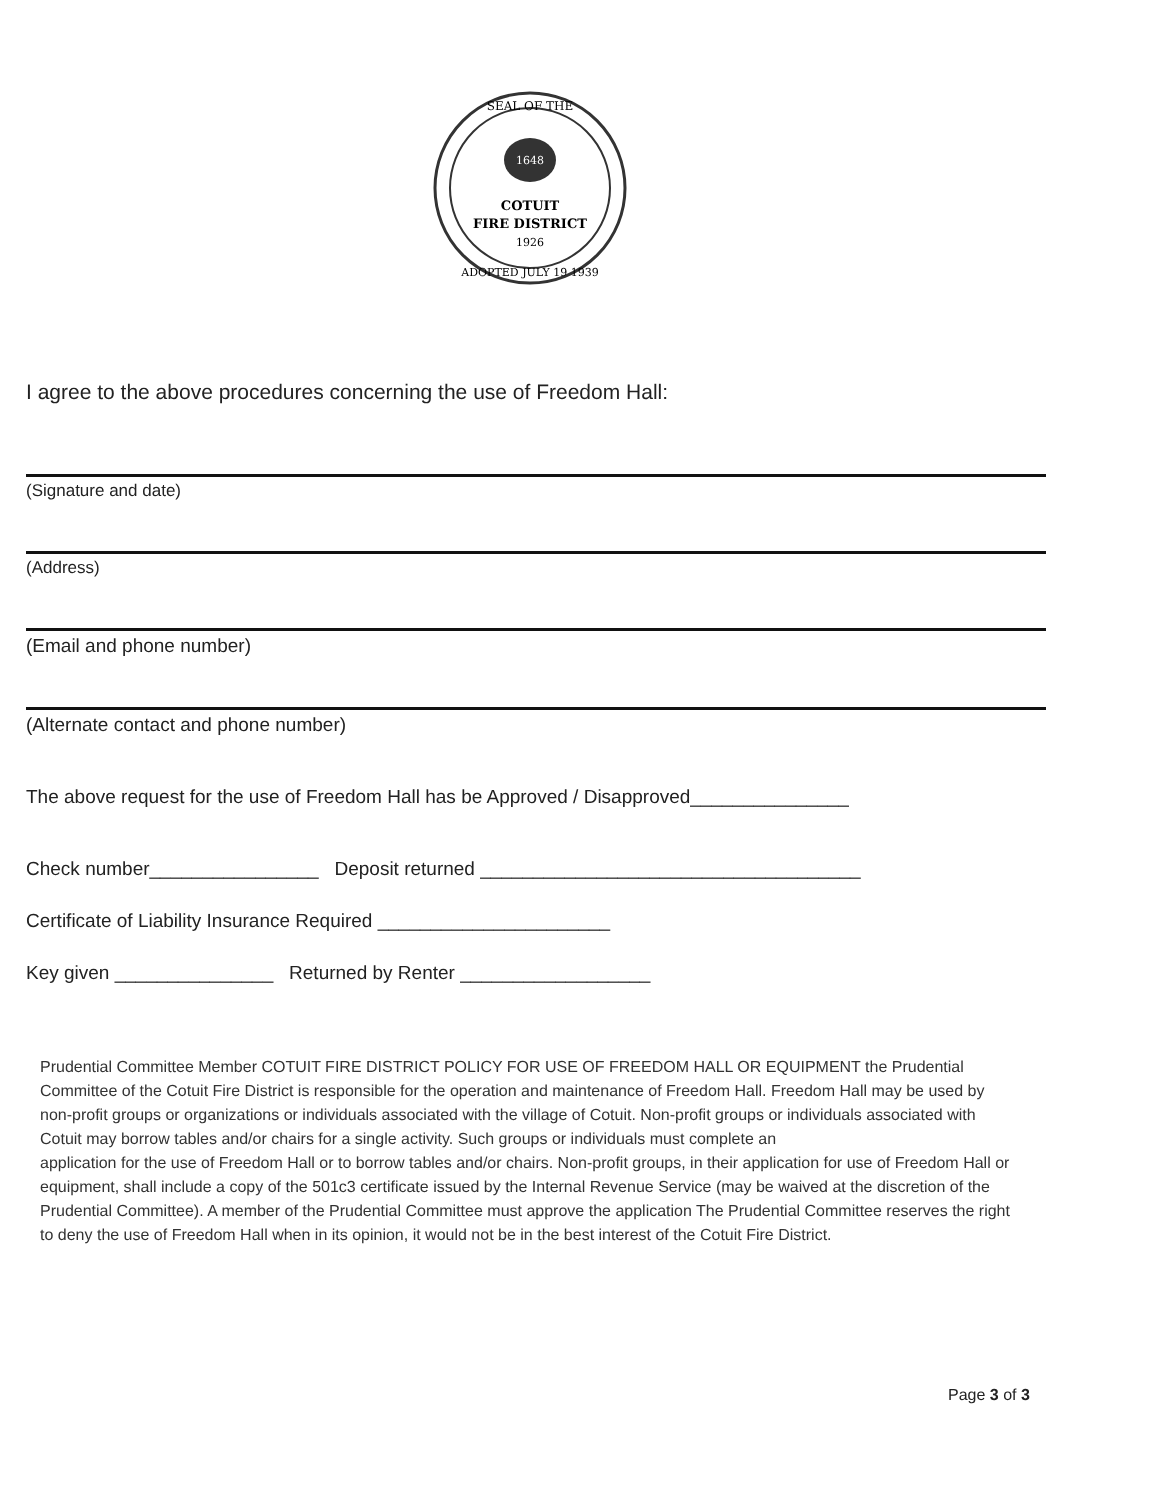1648
SEAL OF THE
COTUIT
FIRE DISTRICT
1926
ADOPTED JULY 19 1939
I agree to the above procedures concerning the use of Freedom Hall:
(Signature and date)
(Address)
(Email and phone number)
(Alternate contact and phone number)
The above request for the use of Freedom Hall has be Approved / Disapproved_______________
Check number________________ Deposit returned ____________________________________
Certificate of Liability Insurance Required ______________________
Key given _______________ Returned by Renter __________________
Prudential Committee Member COTUIT FIRE DISTRICT POLICY FOR USE OF FREEDOM HALL OR EQUIPMENT the Prudential Committee of the Cotuit Fire District is responsible for the operation and maintenance of Freedom Hall. Freedom Hall may be used by non-profit groups or organizations or individuals associated with the village of Cotuit. Non-profit groups or individuals associated with Cotuit may borrow tables and/or chairs for a single activity. Such groups or individuals must complete an
application for the use of Freedom Hall or to borrow tables and/or chairs. Non-profit groups, in their application for use of Freedom Hall or equipment, shall include a copy of the 501c3 certificate issued by the Internal Revenue Service (may be waived at the discretion of the Prudential Committee). A member of the Prudential Committee must approve the application The Prudential Committee reserves the right to deny the use of Freedom Hall when in its opinion, it would not be in the best interest of the Cotuit Fire District.
Page 3 of 3